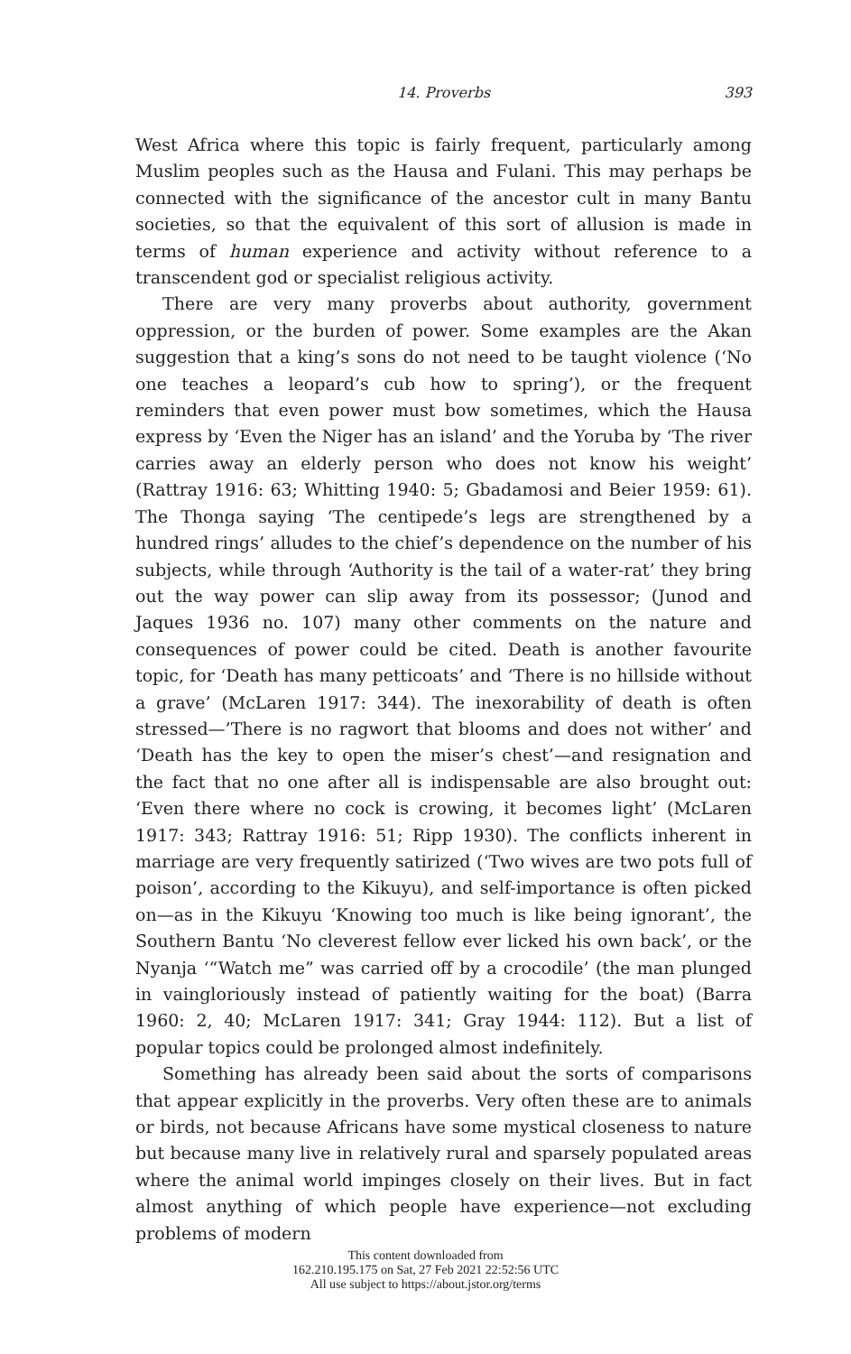14. Proverbs 393
West Africa where this topic is fairly frequent, particularly among Muslim peoples such as the Hausa and Fulani. This may perhaps be connected with the significance of the ancestor cult in many Bantu societies, so that the equivalent of this sort of allusion is made in terms of human experience and activity without reference to a transcendent god or specialist religious activity.
There are very many proverbs about authority, government oppression, or the burden of power. Some examples are the Akan suggestion that a king’s sons do not need to be taught violence (‘No one teaches a leopard’s cub how to spring’), or the frequent reminders that even power must bow sometimes, which the Hausa express by ‘Even the Niger has an island’ and the Yoruba by ‘The river carries away an elderly person who does not know his weight’ (Rattray 1916: 63; Whitting 1940: 5; Gbadamosi and Beier 1959: 61). The Thonga saying ‘The centipede’s legs are strengthened by a hundred rings’ alludes to the chief’s dependence on the number of his subjects, while through ‘Authority is the tail of a water-rat’ they bring out the way power can slip away from its possessor; (Junod and Jaques 1936 no. 107) many other comments on the nature and consequences of power could be cited. Death is another favourite topic, for ‘Death has many petticoats’ and ‘There is no hillside without a grave’ (McLaren 1917: 344). The inexorability of death is often stressed—’There is no ragwort that blooms and does not wither’ and ‘Death has the key to open the miser’s chest’—and resignation and the fact that no one after all is indispensable are also brought out: ‘Even there where no cock is crowing, it becomes light’ (McLaren 1917: 343; Rattray 1916: 51; Ripp 1930). The conflicts inherent in marriage are very frequently satirized (‘Two wives are two pots full of poison’, according to the Kikuyu), and self-importance is often picked on—as in the Kikuyu ‘Knowing too much is like being ignorant’, the Southern Bantu ‘No cleverest fellow ever licked his own back’, or the Nyanja ‘“Watch me” was carried off by a crocodile’ (the man plunged in vaingloriously instead of patiently waiting for the boat) (Barra 1960: 2, 40; McLaren 1917: 341; Gray 1944: 112). But a list of popular topics could be prolonged almost indefinitely.
Something has already been said about the sorts of comparisons that appear explicitly in the proverbs. Very often these are to animals or birds, not because Africans have some mystical closeness to nature but because many live in relatively rural and sparsely populated areas where the animal world impinges closely on their lives. But in fact almost anything of which people have experience—not excluding problems of modern
This content downloaded from
162.210.195.175 on Sat, 27 Feb 2021 22:52:56 UTC
All use subject to https://about.jstor.org/terms